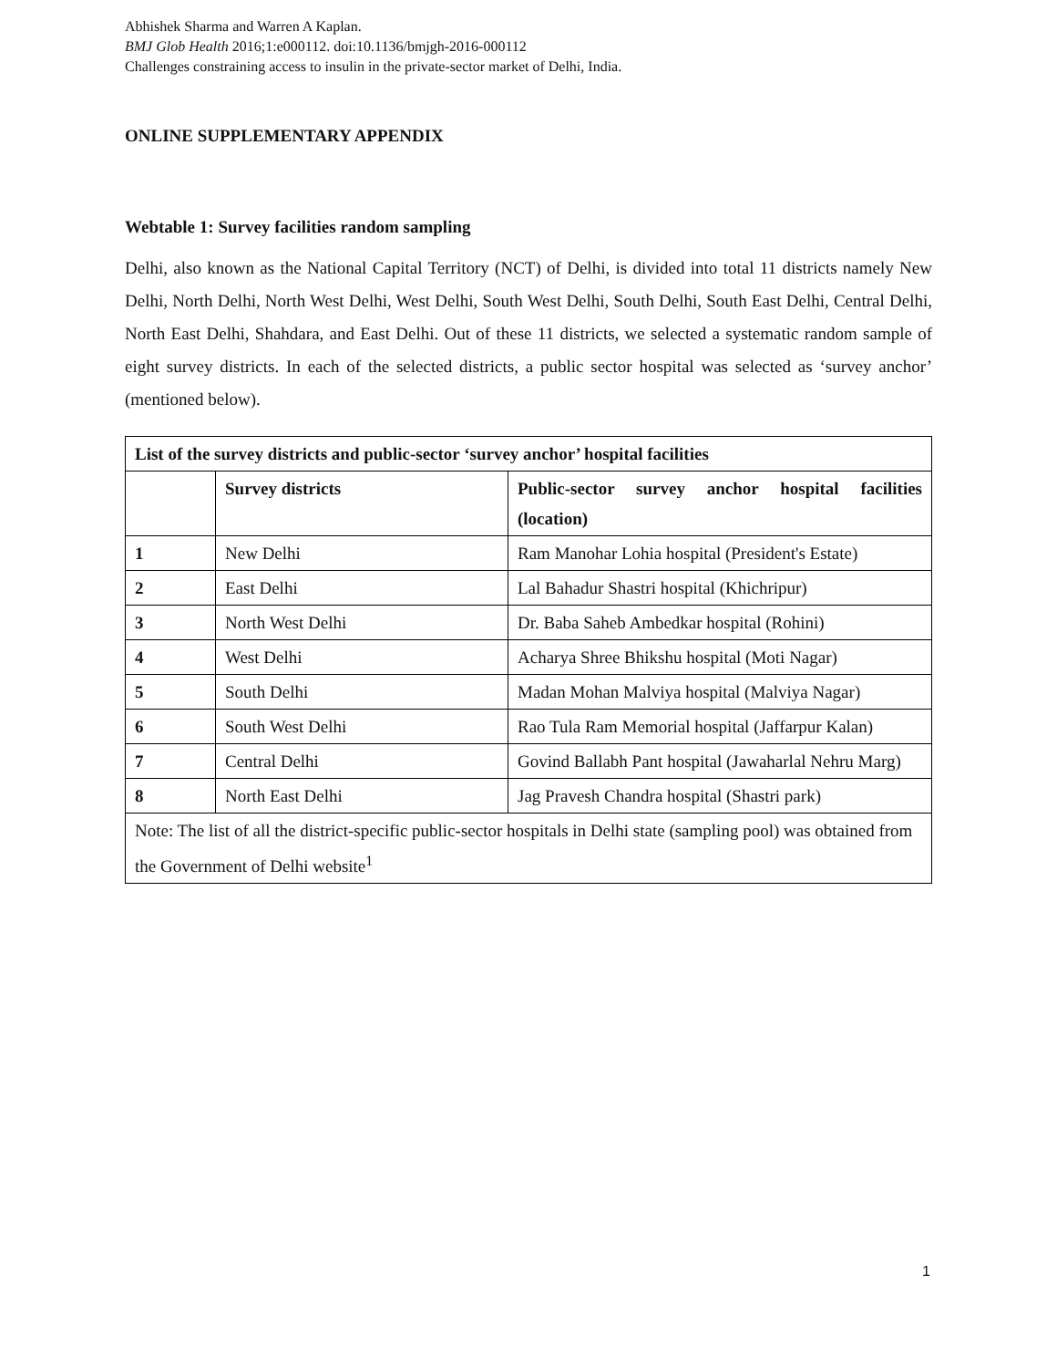Abhishek Sharma and Warren A Kaplan.
BMJ Glob Health 2016;1:e000112. doi:10.1136/bmjgh-2016-000112
Challenges constraining access to insulin in the private-sector market of Delhi, India.
ONLINE SUPPLEMENTARY APPENDIX
Webtable 1: Survey facilities random sampling
Delhi, also known as the National Capital Territory (NCT) of Delhi, is divided into total 11 districts namely New Delhi, North Delhi, North West Delhi, West Delhi, South West Delhi, South Delhi, South East Delhi, Central Delhi, North East Delhi, Shahdara, and East Delhi. Out of these 11 districts, we selected a systematic random sample of eight survey districts. In each of the selected districts, a public sector hospital was selected as ‘survey anchor’ (mentioned below).
| List of the survey districts and public-sector ‘survey anchor’ hospital facilities | | |
| --- | --- | --- |
| | Survey districts | Public-sector survey anchor hospital facilities (location) |
| 1 | New Delhi | Ram Manohar Lohia hospital (President's Estate) |
| 2 | East Delhi | Lal Bahadur Shastri hospital (Khichripur) |
| 3 | North West Delhi | Dr. Baba Saheb Ambedkar hospital (Rohini) |
| 4 | West Delhi | Acharya Shree Bhikshu hospital (Moti Nagar) |
| 5 | South Delhi | Madan Mohan Malviya hospital (Malviya Nagar) |
| 6 | South West Delhi | Rao Tula Ram Memorial hospital (Jaffarpur Kalan) |
| 7 | Central Delhi | Govind Ballabh Pant hospital (Jawaharlal Nehru Marg) |
| 8 | North East Delhi | Jag Pravesh Chandra hospital (Shastri park) |
| Note: The list of all the district-specific public-sector hospitals in Delhi state (sampling pool) was obtained from the Government of Delhi website<sup>1</sup> | | |
1